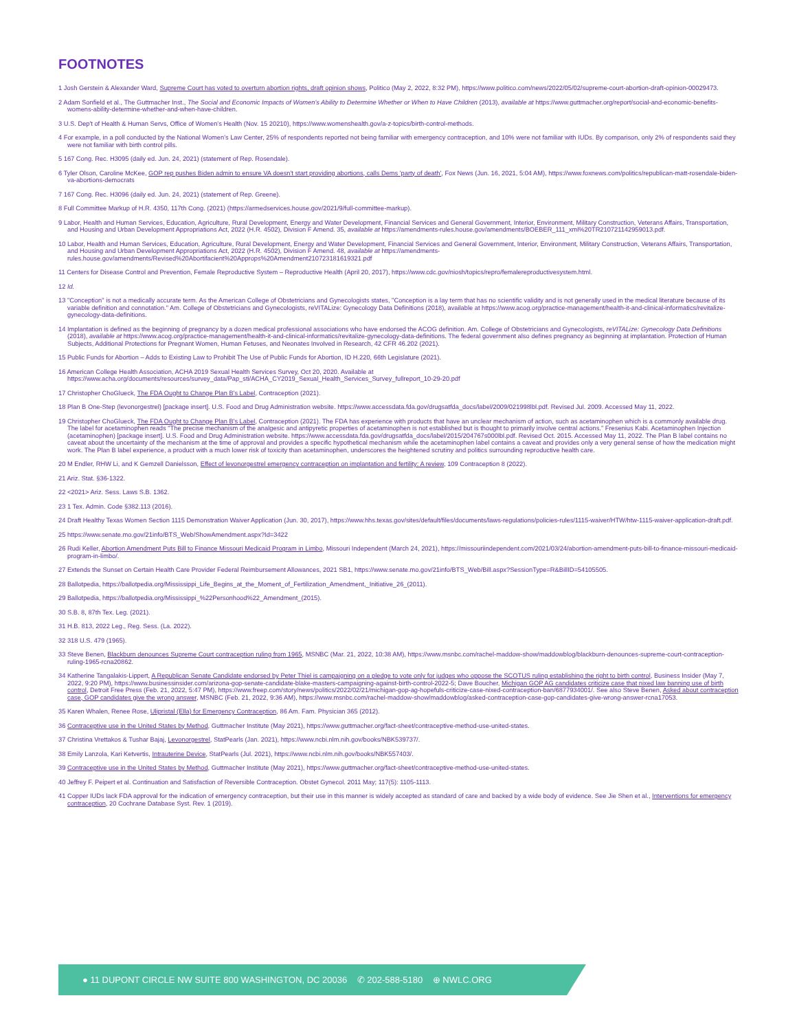FOOTNOTES
1 Josh Gerstein & Alexander Ward, Supreme Court has voted to overturn abortion rights, draft opinion shows, Politico (May 2, 2022, 8:32 PM), https://www.politico.com/news/2022/05/02/supreme-court-abortion-draft-opinion-00029473.
2 Adam Sonfield et al., The Guttmacher Inst., The Social and Economic Impacts of Women's Ability to Determine Whether or When to Have Children (2013), available at https://www.guttmacher.org/report/social-and-economic-benefits-womens-ability-determine-whether-and-when-have-children.
3 U.S. Dep't of Health & Human Servs, Office of Women's Health (Nov. 15 20210), https://www.womenshealth.gov/a-z-topics/birth-control-methods.
4 For example, in a poll conducted by the National Women's Law Center, 25% of respondents reported not being familiar with emergency contraception, and 10% were not familiar with IUDs. By comparison, only 2% of respondents said they were not familiar with birth control pills.
5 167 Cong. Rec. H3095 (daily ed. Jun. 24, 2021) (statement of Rep. Rosendale).
6 Tyler Olson, Caroline McKee, GOP rep pushes Biden admin to ensure VA doesn't start providing abortions, calls Dems 'party of death', Fox News (Jun. 16, 2021, 5:04 AM), https://www.foxnews.com/politics/republican-matt-rosendale-biden-va-abortions-democrats
7 167 Cong. Rec. H3096 (daily ed. Jun. 24, 2021) (statement of Rep. Greene).
8 Full Committee Markup of H.R. 4350, 117th Cong. (2021) (https://armedservices.house.gov/2021/9/full-committee-markup).
9 Labor, Health and Human Services, Education, Agriculture, Rural Development, Energy and Water Development, Financial Services and General Government, Interior, Environment, Military Construction, Veterans Affairs, Transportation, and Housing and Urban Development Appropriations Act, 2022 (H.R. 4502), Division F Amend. 35, available at https://amendments-rules.house.gov/amendments/BOEBER_111_xml%20TR210721142959013.pdf.
10 Labor, Health and Human Services, Education, Agriculture, Rural Development, Energy and Water Development, Financial Services and General Government, Interior, Environment, Military Construction, Veterans Affairs, Transportation, and Housing and Urban Development Appropriations Act, 2022 (H.R. 4502), Division F Amend. 48, available at https://amendments-rules.house.gov/amendments/Revised%20Abortifacient%20Approps%20Amendment210723181619321.pdf
11 Centers for Disease Control and Prevention, Female Reproductive System – Reproductive Health (April 20, 2017), https://www.cdc.gov/niosh/topics/repro/femalereproductivesystem.html.
12 Id.
13 "Conception" is not a medically accurate term. As the American College of Obstetricians and Gynecologists states, "Conception is a lay term that has no scientific validity and is not generally used in the medical literature because of its variable definition and connotation." Am. College of Obstetricians and Gynecologists, reVITALize: Gynecology Data Definitions (2018), available at https://www.acog.org/practice-management/health-it-and-clinical-informatics/revitalize-gynecology-data-definitions.
14 Implantation is defined as the beginning of pregnancy by a dozen medical professional associations who have endorsed the ACOG definition. Am. College of Obstetricians and Gynecologists, reVITALize: Gynecology Data Definitions (2018), available at https://www.acog.org/practice-management/health-it-and-clinical-informatics/revitalize-gynecology-data-definitions. The federal government also defines pregnancy as beginning at implantation. Protection of Human Subjects, Additional Protections for Pregnant Women, Human Fetuses, and Neonates Involved in Research, 42 CFR 46.202 (2021).
15 Public Funds for Abortion – Adds to Existing Law to Prohibit The Use of Public Funds for Abortion, ID H.220, 66th Legislature (2021).
16 American College Health Association, ACHA 2019 Sexual Health Services Survey, Oct 20, 2020. Available at https://www.acha.org/documents/resources/survey_data/Pap_sti/ACHA_CY2019_Sexual_Health_Services_Survey_fullreport_10-29-20.pdf
17 Christopher ChoGlueck, The FDA Ought to Change Plan B's Label, Contraception (2021).
18 Plan B One-Step (levonorgestrel) [package insert]. U.S. Food and Drug Administration website. https://www.accessdata.fda.gov/drugsatfda_docs/label/2009/021998lbl.pdf. Revised Jul. 2009. Accessed May 11, 2022.
19 Christopher ChoGlueck, The FDA Ought to Change Plan B's Label, Contraception (2021). The FDA has experience with products that have an unclear mechanism of action, such as acetaminophen which is a commonly available drug. The label for acetaminophen reads "The precise mechanism of the analgesic and antipyretic properties of acetaminophen is not established but is thought to primarily involve central actions." Fresenius Kabi. Acetaminophen Injection (acetaminophen) [package insert]. U.S. Food and Drug Administration website. https://www.accessdata.fda.gov/drugsatfda_docs/label/2015/204767s000lbl.pdf. Revised Oct. 2015. Accessed May 11, 2022. The Plan B label contains no caveat about the uncertainty of the mechanism at the time of approval and provides a specific hypothetical mechanism while the acetaminophen label contains a caveat and provides only a very general sense of how the medication might work. The Plan B label experience, a product with a much lower risk of toxicity than acetaminophen, underscores the heightened scrutiny and politics surrounding reproductive health care.
20 M Endler, RHW Li, and K Gemzell Danielsson, Effect of levonorgestrel emergency contraception on implantation and fertility: A review, 109 Contraception 8 (2022).
21 Ariz. Stat. §36-1322.
22 <2021> Ariz. Sess. Laws S.B. 1362.
23 1 Tex. Admin. Code §382.113 (2016).
24 Draft Healthy Texas Women Section 1115 Demonstration Waiver Application (Jun. 30, 2017), https://www.hhs.texas.gov/sites/default/files/documents/laws-regulations/policies-rules/1115-waiver/HTW/htw-1115-waiver-application-draft.pdf.
25 https://www.senate.mo.gov/21info/BTS_Web/ShowAmendment.aspx?Id=3422
26 Rudi Keller, Abortion Amendment Puts Bill to Finance Missouri Medicaid Program in Limbo, Missouri Independent (March 24, 2021), https://missouriindependent.com/2021/03/24/abortion-amendment-puts-bill-to-finance-missouri-medicaid-program-in-limbo/.
27 Extends the Sunset on Certain Health Care Provider Federal Reimbursement Allowances, 2021 SB1, https://www.senate.mo.gov/21info/BTS_Web/Bill.aspx?SessionType=R&BillID=54105505.
28 Ballotpedia, https://ballotpedia.org/Mississippi_Life_Begins_at_the_Moment_of_Fertilization_Amendment,_Initiative_26_(2011).
29 Ballotpedia, https://ballotpedia.org/Mississippi_%22Personhood%22_Amendment_(2015).
30 S.B. 8, 87th Tex. Leg. (2021).
31 H.B. 813, 2022 Leg., Reg. Sess. (La. 2022).
32 318 U.S. 479 (1965).
33 Steve Benen, Blackburn denounces Supreme Court contraception ruling from 1965, MSNBC (Mar. 21, 2022, 10:38 AM), https://www.msnbc.com/rachel-maddow-show/maddowblog/blackburn-denounces-supreme-court-contraception-ruling-1965-rcna20862.
34 Katherine Tangalakis-Lippert, A Republican Senate Candidate endorsed by Peter Thiel is campaigning on a pledge to vote only for judges who oppose the SCOTUS ruling establishing the right to birth control, Business Insider (May 7, 2022, 9:20 PM), https://www.businessinsider.com/arizona-gop-senate-candidate-blake-masters-campaigning-against-birth-control-2022-5; Dave Boucher, Michigan GOP AG candidates criticize case that nixed law banning use of birth control, Detroit Free Press (Feb. 21, 2022, 5:47 PM), https://www.freep.com/story/news/politics/2022/02/21/michigan-gop-ag-hopefuls-criticize-case-nixed-contraception-ban/6877934001/. See also Steve Benen, Asked about contraception case, GOP candidates give the wrong answer, MSNBC (Feb. 21, 2022, 9:36 AM), https://www.msnbc.com/rachel-maddow-show/maddowblog/asked-contraception-case-gop-candidates-give-wrong-answer-rcna17053.
35 Karen Whalen, Renee Rose, Ulipristal (Ella) for Emergency Contraception, 86 Am. Fam. Physician 365 (2012).
36 Contraceptive use in the United States by Method, Guttmacher Institute (May 2021), https://www.guttmacher.org/fact-sheet/contraceptive-method-use-united-states.
37 Christina Vrettakos & Tushar Bajaj, Levonorgestrel, StatPearls (Jan. 2021), https://www.ncbi.nlm.nih.gov/books/NBK539737/.
38 Emily Lanzola, Kari Ketvertis, Intrauterine Device, StatPearls (Jul. 2021), https://www.ncbi.nlm.nih.gov/books/NBK557403/.
39 Contraceptive use in the United States by Method, Guttmacher Institute (May 2021), https://www.guttmacher.org/fact-sheet/contraceptive-method-use-united-states.
40 Jeffrey F. Peipert et al. Continuation and Satisfaction of Reversible Contraception. Obstet Gynecol. 2011 May; 117(5): 1105-1113.
41 Copper IUDs lack FDA approval for the indication of emergency contraception, but their use in this manner is widely accepted as standard of care and backed by a wide body of evidence. See Jie Shen et al., Interventions for emergency contraception, 20 Cochrane Database Syst. Rev. 1 (2019).
● 11 DUPONT CIRCLE NW SUITE 800 WASHINGTON, DC 20036 ✆ 202-588-5180 ⊕ NWLC.ORG